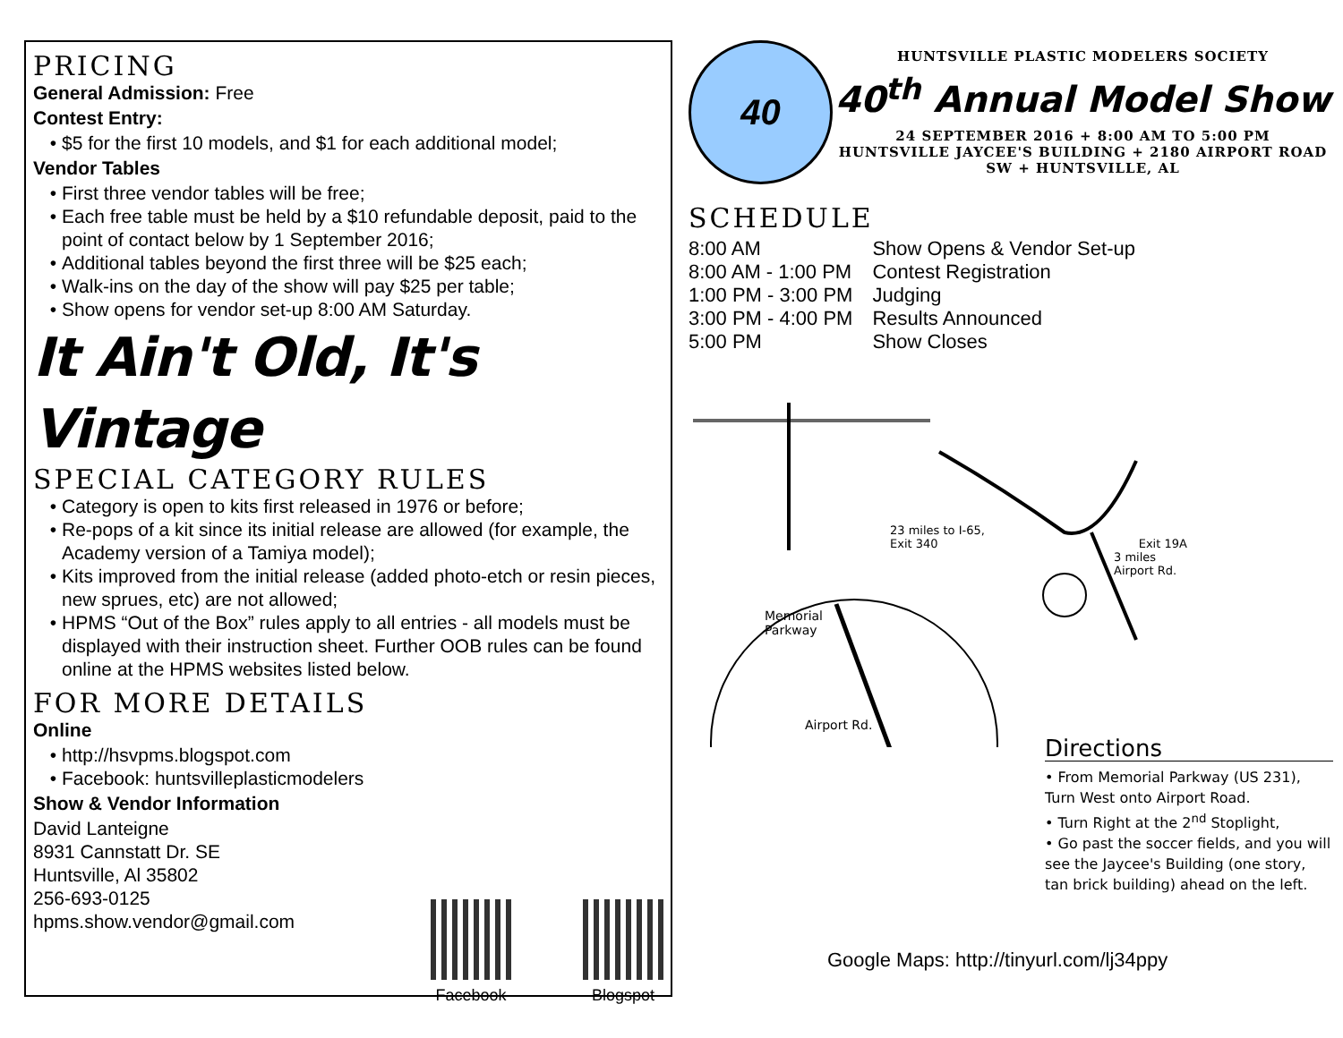PRICING
General Admission: Free
Contest Entry:
$5 for the first 10 models, and $1 for each additional model;
Vendor Tables
First three vendor tables will be free;
Each free table must be held by a $10 refundable deposit, paid to the point of contact below by 1 September 2016;
Additional tables beyond the first three will be $25 each;
Walk-ins on the day of the show will pay $25 per table;
Show opens for vendor set-up 8:00 AM Saturday.
It Ain't Old, It's Vintage
SPECIAL CATEGORY RULES
Category is open to kits first released in 1976 or before;
Re-pops of a kit since its initial release are allowed (for example, the Academy version of a Tamiya model);
Kits improved from the initial release (added photo-etch or resin pieces, new sprues, etc) are not allowed;
HPMS “Out of the Box” rules apply to all entries - all models must be displayed with their instruction sheet. Further OOB rules can be found online at the HPMS websites listed below.
FOR MORE DETAILS
Online
http://hsvpms.blogspot.com
Facebook: huntsvilleplasticmodelers
Show & Vendor Information
David Lanteigne
8931 Cannstatt Dr. SE
Huntsville, Al 35802
256-693-0125
hpms.show.vendor@gmail.com
Facebook Blogspot
40
HUNTSVILLE PLASTIC MODELERS SOCIETY
40<sup>th</sup> Annual Model Show
24 SEPTEMBER 2016 + 8:00 AM TO 5:00 PM
HUNTSVILLE JAYCEE'S BUILDING + 2180 AIRPORT ROAD
SW + HUNTSVILLE, AL
SCHEDULE
| 8:00 AM | Show Opens & Vendor Set-up |
| 8:00 AM - 1:00 PM | Contest Registration |
| 1:00 PM - 3:00 PM | Judging |
| 3:00 PM - 4:00 PM | Results Announced |
| 5:00 PM | Show Closes |
23 miles to I-65,
Exit 340 Exit 19A
3 miles
Airport Rd.
Memorial
Parkway
Airport Rd.
Directions
• From Memorial Parkway (US 231), Turn West onto Airport Road.
• Turn Right at the 2<sup>nd</sup> Stoplight,
• Go past the soccer fields, and you will see the Jaycee's Building (one story, tan brick building) ahead on the left.
Google Maps: http://tinyurl.com/lj34ppy